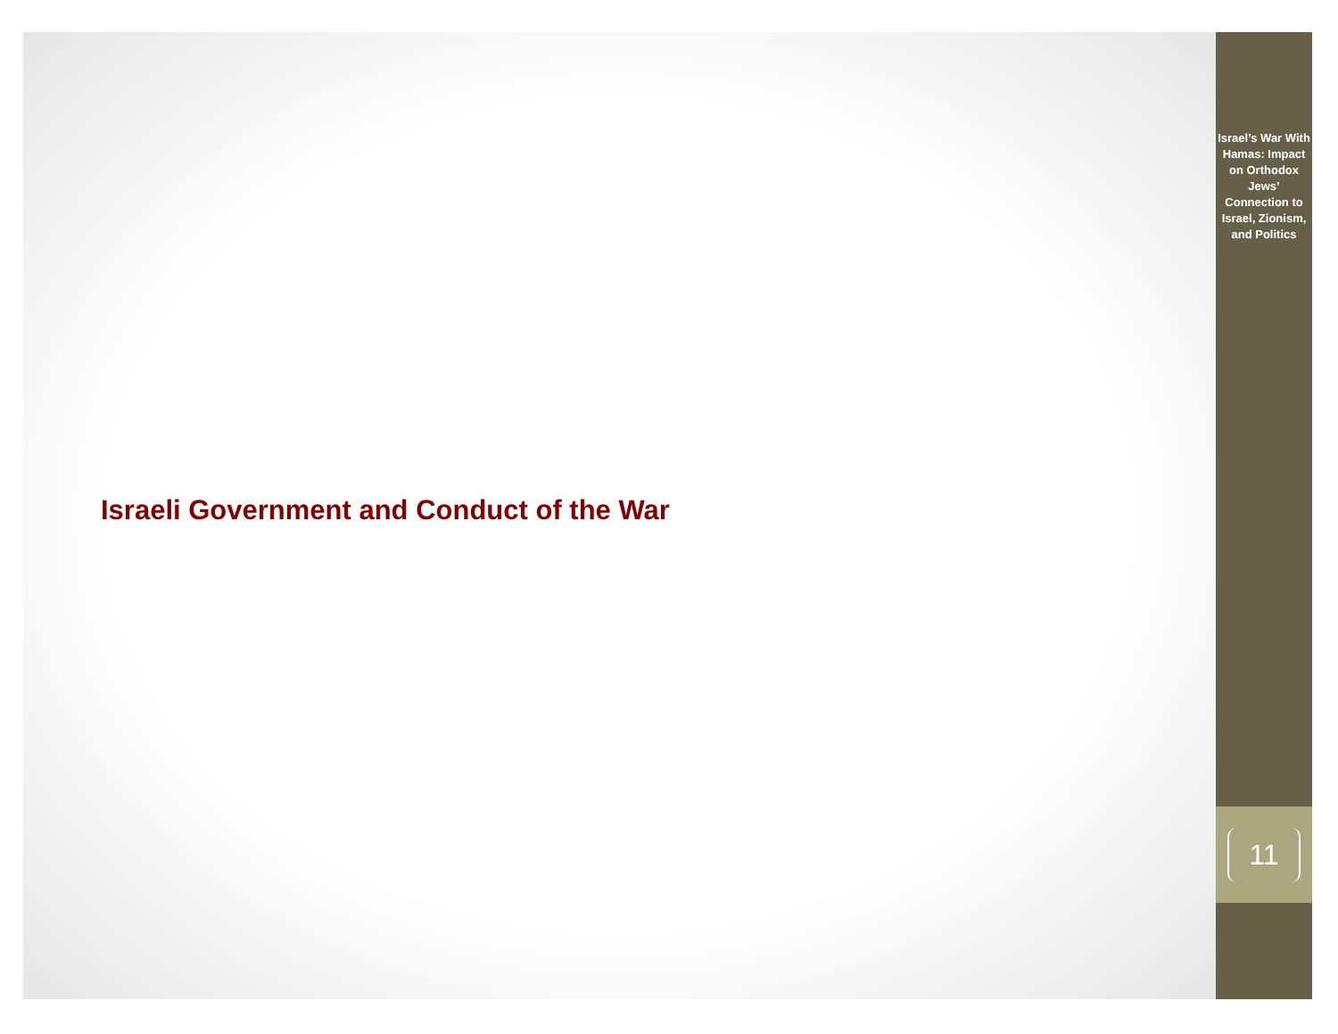Israeli Government and Conduct of the War
Israel’s War With Hamas: Impact on Orthodox Jews’ Connection to Israel, Zionism, and Politics
11